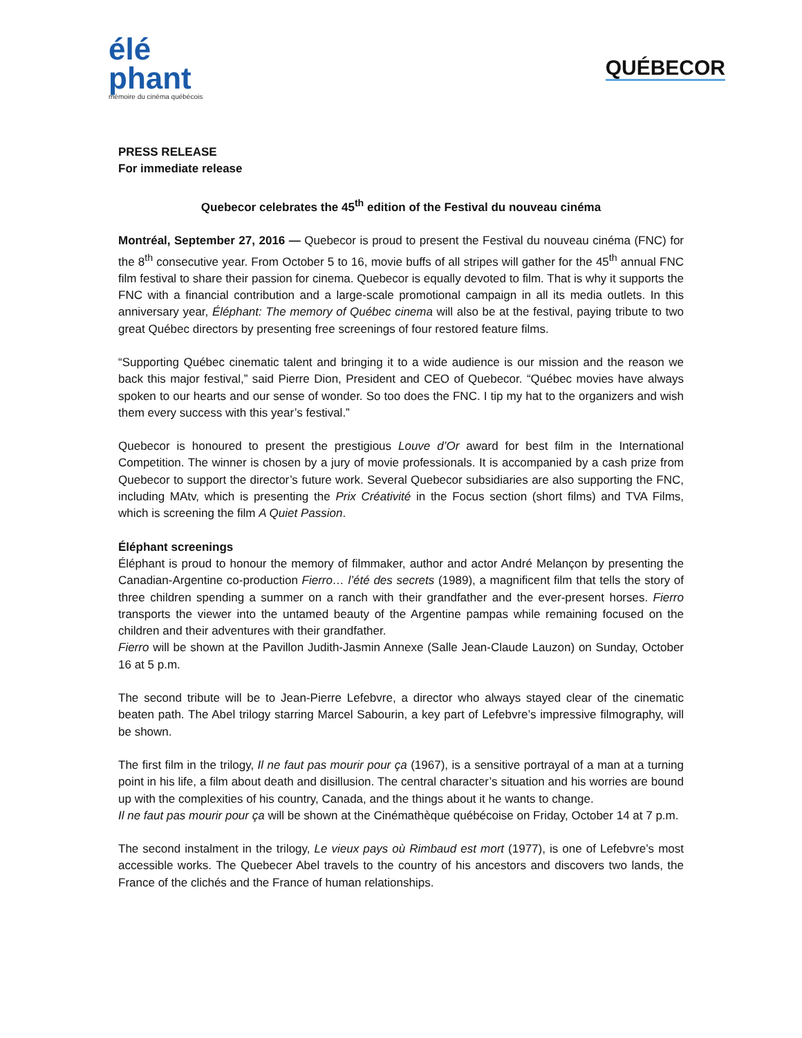élé
phant
mémoire du cinéma québécois
QUÉBECOR
PRESS RELEASE
For immediate release
Quebecor celebrates the 45<sup>th</sup> edition of the Festival du nouveau cinéma
Montréal, September 27, 2016 — Quebecor is proud to present the Festival du nouveau cinéma (FNC) for the 8<sup>th</sup> consecutive year. From October 5 to 16, movie buffs of all stripes will gather for the 45<sup>th</sup> annual FNC film festival to share their passion for cinema. Quebecor is equally devoted to film. That is why it supports the FNC with a financial contribution and a large-scale promotional campaign in all its media outlets. In this anniversary year, Éléphant: The memory of Québec cinema will also be at the festival, paying tribute to two great Québec directors by presenting free screenings of four restored feature films.
“Supporting Québec cinematic talent and bringing it to a wide audience is our mission and the reason we back this major festival,” said Pierre Dion, President and CEO of Quebecor. “Québec movies have always spoken to our hearts and our sense of wonder. So too does the FNC. I tip my hat to the organizers and wish them every success with this year’s festival.”
Quebecor is honoured to present the prestigious Louve d’Or award for best film in the International Competition. The winner is chosen by a jury of movie professionals. It is accompanied by a cash prize from Quebecor to support the director’s future work. Several Quebecor subsidiaries are also supporting the FNC, including MAtv, which is presenting the Prix Créativité in the Focus section (short films) and TVA Films, which is screening the film A Quiet Passion.
Éléphant screenings
Éléphant is proud to honour the memory of filmmaker, author and actor André Melançon by presenting the Canadian-Argentine co-production Fierro… l’été des secrets (1989), a magnificent film that tells the story of three children spending a summer on a ranch with their grandfather and the ever-present horses. Fierro transports the viewer into the untamed beauty of the Argentine pampas while remaining focused on the children and their adventures with their grandfather.
Fierro will be shown at the Pavillon Judith-Jasmin Annexe (Salle Jean-Claude Lauzon) on Sunday, October 16 at 5 p.m.
The second tribute will be to Jean-Pierre Lefebvre, a director who always stayed clear of the cinematic beaten path. The Abel trilogy starring Marcel Sabourin, a key part of Lefebvre’s impressive filmography, will be shown.
The first film in the trilogy, Il ne faut pas mourir pour ça (1967), is a sensitive portrayal of a man at a turning point in his life, a film about death and disillusion. The central character’s situation and his worries are bound up with the complexities of his country, Canada, and the things about it he wants to change.
Il ne faut pas mourir pour ça will be shown at the Cinémathèque québécoise on Friday, October 14 at 7 p.m.
The second instalment in the trilogy, Le vieux pays où Rimbaud est mort (1977), is one of Lefebvre’s most accessible works. The Quebecer Abel travels to the country of his ancestors and discovers two lands, the France of the clichés and the France of human relationships.